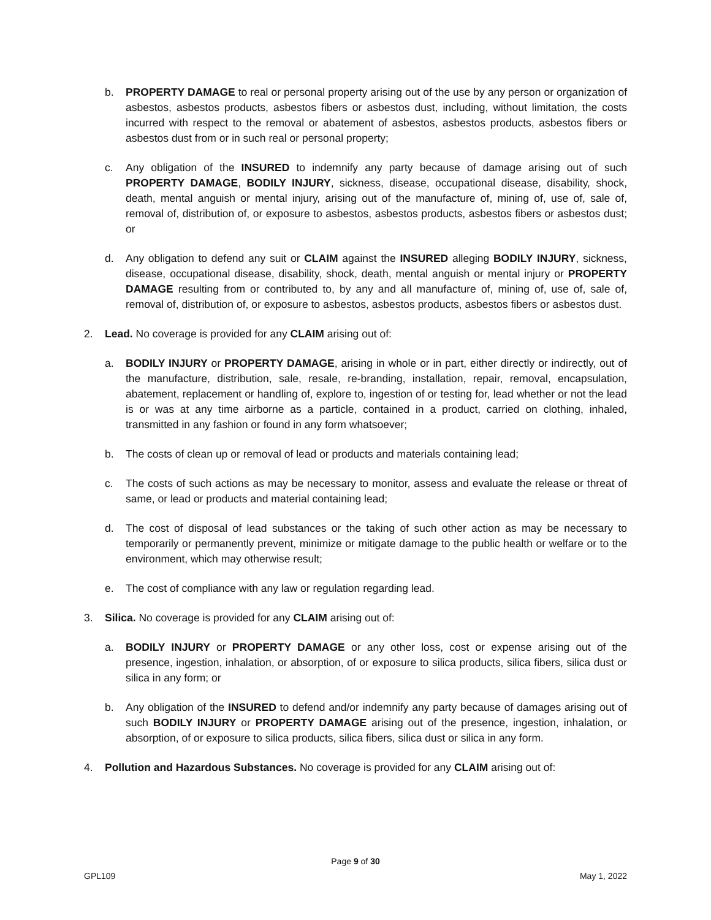b. PROPERTY DAMAGE to real or personal property arising out of the use by any person or organization of asbestos, asbestos products, asbestos fibers or asbestos dust, including, without limitation, the costs incurred with respect to the removal or abatement of asbestos, asbestos products, asbestos fibers or asbestos dust from or in such real or personal property;
c. Any obligation of the INSURED to indemnify any party because of damage arising out of such PROPERTY DAMAGE, BODILY INJURY, sickness, disease, occupational disease, disability, shock, death, mental anguish or mental injury, arising out of the manufacture of, mining of, use of, sale of, removal of, distribution of, or exposure to asbestos, asbestos products, asbestos fibers or asbestos dust; or
d. Any obligation to defend any suit or CLAIM against the INSURED alleging BODILY INJURY, sickness, disease, occupational disease, disability, shock, death, mental anguish or mental injury or PROPERTY DAMAGE resulting from or contributed to, by any and all manufacture of, mining of, use of, sale of, removal of, distribution of, or exposure to asbestos, asbestos products, asbestos fibers or asbestos dust.
2. Lead. No coverage is provided for any CLAIM arising out of:
a. BODILY INJURY or PROPERTY DAMAGE, arising in whole or in part, either directly or indirectly, out of the manufacture, distribution, sale, resale, re-branding, installation, repair, removal, encapsulation, abatement, replacement or handling of, explore to, ingestion of or testing for, lead whether or not the lead is or was at any time airborne as a particle, contained in a product, carried on clothing, inhaled, transmitted in any fashion or found in any form whatsoever;
b. The costs of clean up or removal of lead or products and materials containing lead;
c. The costs of such actions as may be necessary to monitor, assess and evaluate the release or threat of same, or lead or products and material containing lead;
d. The cost of disposal of lead substances or the taking of such other action as may be necessary to temporarily or permanently prevent, minimize or mitigate damage to the public health or welfare or to the environment, which may otherwise result;
e. The cost of compliance with any law or regulation regarding lead.
3. Silica. No coverage is provided for any CLAIM arising out of:
a. BODILY INJURY or PROPERTY DAMAGE or any other loss, cost or expense arising out of the presence, ingestion, inhalation, or absorption, of or exposure to silica products, silica fibers, silica dust or silica in any form; or
b. Any obligation of the INSURED to defend and/or indemnify any party because of damages arising out of such BODILY INJURY or PROPERTY DAMAGE arising out of the presence, ingestion, inhalation, or absorption, of or exposure to silica products, silica fibers, silica dust or silica in any form.
4. Pollution and Hazardous Substances. No coverage is provided for any CLAIM arising out of:
Page 9 of 30
GPL109 May 1, 2022